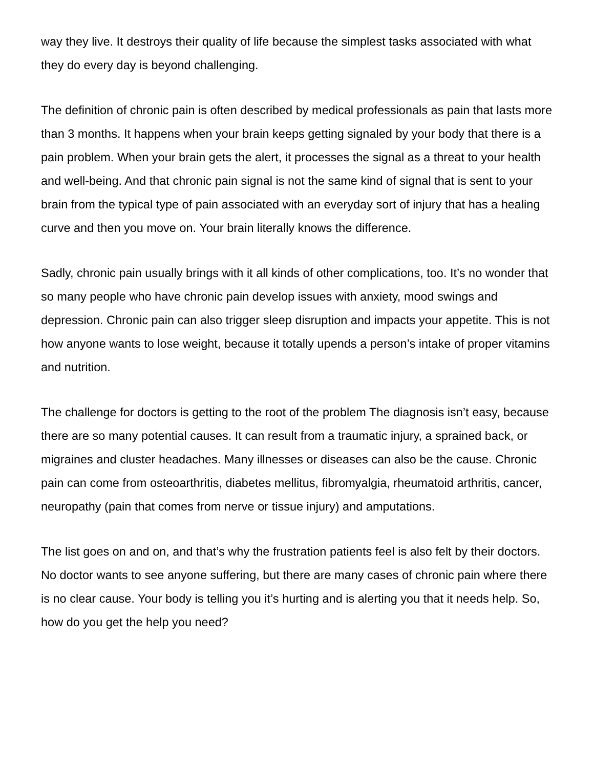way they live. It destroys their quality of life because the simplest tasks associated with what they do every day is beyond challenging.
The definition of chronic pain is often described by medical professionals as pain that lasts more than 3 months. It happens when your brain keeps getting signaled by your body that there is a pain problem. When your brain gets the alert, it processes the signal as a threat to your health and well-being. And that chronic pain signal is not the same kind of signal that is sent to your brain from the typical type of pain associated with an everyday sort of injury that has a healing curve and then you move on. Your brain literally knows the difference.
Sadly, chronic pain usually brings with it all kinds of other complications, too. It’s no wonder that so many people who have chronic pain develop issues with anxiety, mood swings and depression. Chronic pain can also trigger sleep disruption and impacts your appetite. This is not how anyone wants to lose weight, because it totally upends a person’s intake of proper vitamins and nutrition.
The challenge for doctors is getting to the root of the problem The diagnosis isn’t easy, because there are so many potential causes. It can result from a traumatic injury, a sprained back, or migraines and cluster headaches. Many illnesses or diseases can also be the cause. Chronic pain can come from osteoarthritis, diabetes mellitus, fibromyalgia, rheumatoid arthritis, cancer, neuropathy (pain that comes from nerve or tissue injury) and amputations.
The list goes on and on, and that’s why the frustration patients feel is also felt by their doctors. No doctor wants to see anyone suffering, but there are many cases of chronic pain where there is no clear cause. Your body is telling you it’s hurting and is alerting you that it needs help. So, how do you get the help you need?